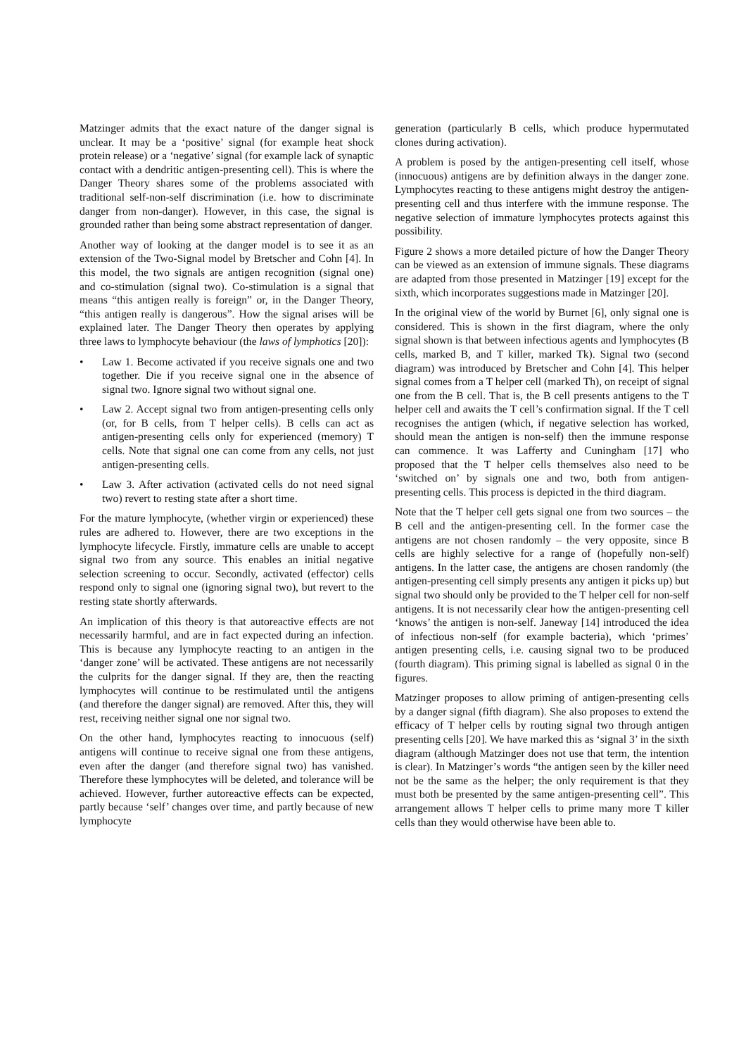Matzinger admits that the exact nature of the danger signal is unclear. It may be a ‘positive’ signal (for example heat shock protein release) or a ‘negative’ signal (for example lack of synaptic contact with a dendritic antigen-presenting cell). This is where the Danger Theory shares some of the problems associated with traditional self-non-self discrimination (i.e. how to discriminate danger from non-danger). However, in this case, the signal is grounded rather than being some abstract representation of danger.
Another way of looking at the danger model is to see it as an extension of the Two-Signal model by Bretscher and Cohn [4]. In this model, the two signals are antigen recognition (signal one) and co-stimulation (signal two). Co-stimulation is a signal that means “this antigen really is foreign” or, in the Danger Theory, “this antigen really is dangerous”. How the signal arises will be explained later. The Danger Theory then operates by applying three laws to lymphocyte behaviour (the laws of lymphotics [20]):
• Law 1. Become activated if you receive signals one and two together. Die if you receive signal one in the absence of signal two. Ignore signal two without signal one.
• Law 2. Accept signal two from antigen-presenting cells only (or, for B cells, from T helper cells). B cells can act as antigen-presenting cells only for experienced (memory) T cells. Note that signal one can come from any cells, not just antigen-presenting cells.
• Law 3. After activation (activated cells do not need signal two) revert to resting state after a short time.
For the mature lymphocyte, (whether virgin or experienced) these rules are adhered to. However, there are two exceptions in the lymphocyte lifecycle. Firstly, immature cells are unable to accept signal two from any source. This enables an initial negative selection screening to occur. Secondly, activated (effector) cells respond only to signal one (ignoring signal two), but revert to the resting state shortly afterwards.
An implication of this theory is that autoreactive effects are not necessarily harmful, and are in fact expected during an infection. This is because any lymphocyte reacting to an antigen in the ‘danger zone’ will be activated. These antigens are not necessarily the culprits for the danger signal. If they are, then the reacting lymphocytes will continue to be restimulated until the antigens (and therefore the danger signal) are removed. After this, they will rest, receiving neither signal one nor signal two.
On the other hand, lymphocytes reacting to innocuous (self) antigens will continue to receive signal one from these antigens, even after the danger (and therefore signal two) has vanished. Therefore these lymphocytes will be deleted, and tolerance will be achieved. However, further autoreactive effects can be expected, partly because ‘self’ changes over time, and partly because of new lymphocyte
generation (particularly B cells, which produce hypermutated clones during activation).
A problem is posed by the antigen-presenting cell itself, whose (innocuous) antigens are by definition always in the danger zone. Lymphocytes reacting to these antigens might destroy the antigen-presenting cell and thus interfere with the immune response. The negative selection of immature lymphocytes protects against this possibility.
Figure 2 shows a more detailed picture of how the Danger Theory can be viewed as an extension of immune signals. These diagrams are adapted from those presented in Matzinger [19] except for the sixth, which incorporates suggestions made in Matzinger [20].
In the original view of the world by Burnet [6], only signal one is considered. This is shown in the first diagram, where the only signal shown is that between infectious agents and lymphocytes (B cells, marked B, and T killer, marked Tk). Signal two (second diagram) was introduced by Bretscher and Cohn [4]. This helper signal comes from a T helper cell (marked Th), on receipt of signal one from the B cell. That is, the B cell presents antigens to the T helper cell and awaits the T cell’s confirmation signal. If the T cell recognises the antigen (which, if negative selection has worked, should mean the antigen is non-self) then the immune response can commence. It was Lafferty and Cuningham [17] who proposed that the T helper cells themselves also need to be ‘switched on’ by signals one and two, both from antigen-presenting cells. This process is depicted in the third diagram.
Note that the T helper cell gets signal one from two sources – the B cell and the antigen-presenting cell. In the former case the antigens are not chosen randomly – the very opposite, since B cells are highly selective for a range of (hopefully non-self) antigens. In the latter case, the antigens are chosen randomly (the antigen-presenting cell simply presents any antigen it picks up) but signal two should only be provided to the T helper cell for non-self antigens. It is not necessarily clear how the antigen-presenting cell ‘knows’ the antigen is non-self. Janeway [14] introduced the idea of infectious non-self (for example bacteria), which ‘primes’ antigen presenting cells, i.e. causing signal two to be produced (fourth diagram). This priming signal is labelled as signal 0 in the figures.
Matzinger proposes to allow priming of antigen-presenting cells by a danger signal (fifth diagram). She also proposes to extend the efficacy of T helper cells by routing signal two through antigen presenting cells [20]. We have marked this as ‘signal 3’ in the sixth diagram (although Matzinger does not use that term, the intention is clear). In Matzinger’s words “the antigen seen by the killer need not be the same as the helper; the only requirement is that they must both be presented by the same antigen-presenting cell”. This arrangement allows T helper cells to prime many more T killer cells than they would otherwise have been able to.